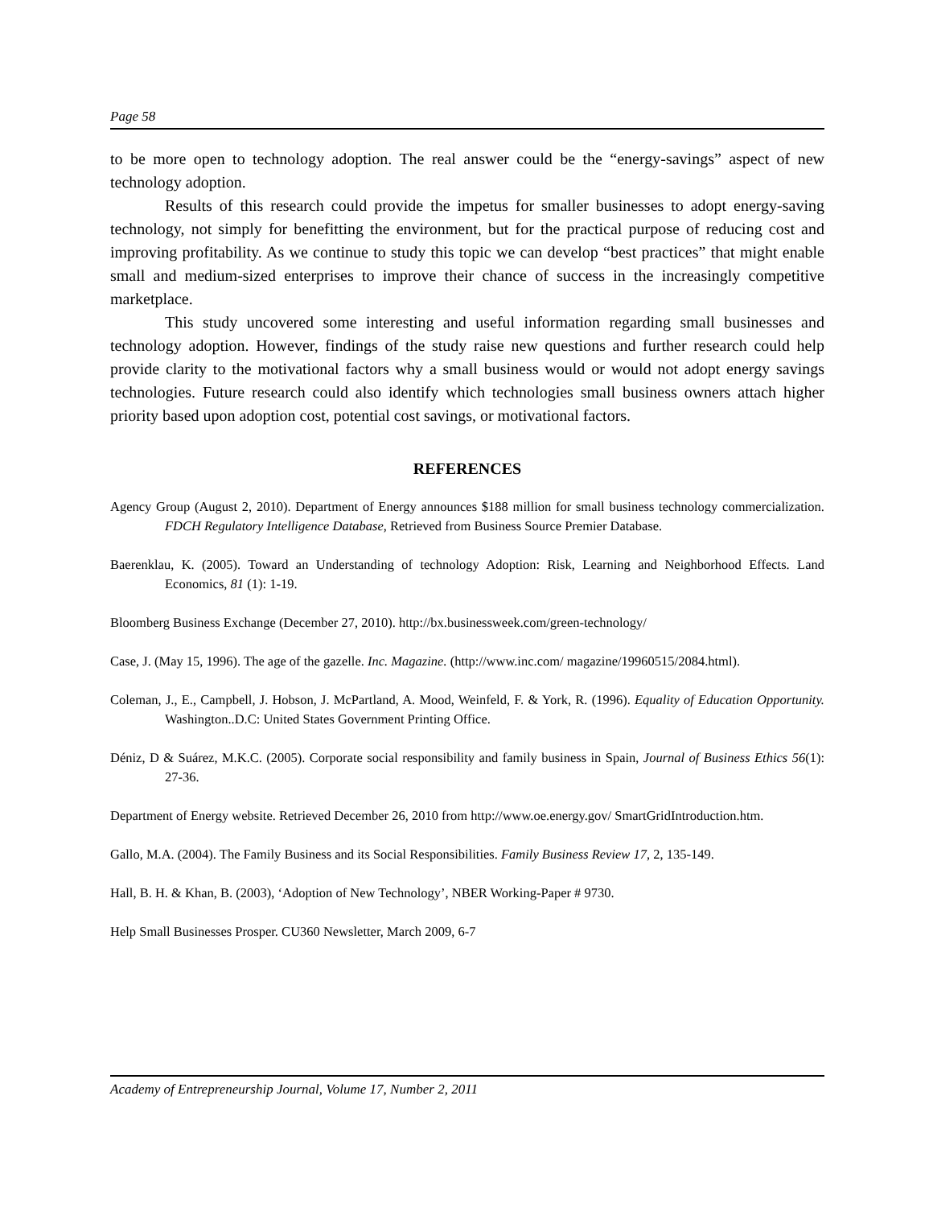Page 58
to be more open to technology adoption. The real answer could be the “energy-savings” aspect of new technology adoption.
Results of this research could provide the impetus for smaller businesses to adopt energy-saving technology, not simply for benefitting the environment, but for the practical purpose of reducing cost and improving profitability. As we continue to study this topic we can develop “best practices” that might enable small and medium-sized enterprises to improve their chance of success in the increasingly competitive marketplace.
This study uncovered some interesting and useful information regarding small businesses and technology adoption. However, findings of the study raise new questions and further research could help provide clarity to the motivational factors why a small business would or would not adopt energy savings technologies. Future research could also identify which technologies small business owners attach higher priority based upon adoption cost, potential cost savings, or motivational factors.
REFERENCES
Agency Group (August 2, 2010). Department of Energy announces $188 million for small business technology commercialization. FDCH Regulatory Intelligence Database, Retrieved from Business Source Premier Database.
Baerenklau, K. (2005). Toward an Understanding of technology Adoption: Risk, Learning and Neighborhood Effects. Land Economics, 81 (1): 1-19.
Bloomberg Business Exchange (December 27, 2010). http://bx.businessweek.com/green-technology/
Case, J. (May 15, 1996). The age of the gazelle. Inc. Magazine. (http://www.inc.com/ magazine/19960515/2084.html).
Coleman, J., E., Campbell, J. Hobson, J. McPartland, A. Mood, Weinfeld, F. & York, R. (1996). Equality of Education Opportunity. Washington..D.C: United States Government Printing Office.
Déniz, D & Suárez, M.K.C. (2005). Corporate social responsibility and family business in Spain, Journal of Business Ethics 56(1): 27-36.
Department of Energy website. Retrieved December 26, 2010 from http://www.oe.energy.gov/ SmartGridIntroduction.htm.
Gallo, M.A. (2004). The Family Business and its Social Responsibilities. Family Business Review 17, 2, 135-149.
Hall, B. H. & Khan, B. (2003), ‘Adoption of New Technology’, NBER Working-Paper # 9730.
Help Small Businesses Prosper. CU360 Newsletter, March 2009, 6-7
Academy of Entrepreneurship Journal, Volume 17, Number 2, 2011